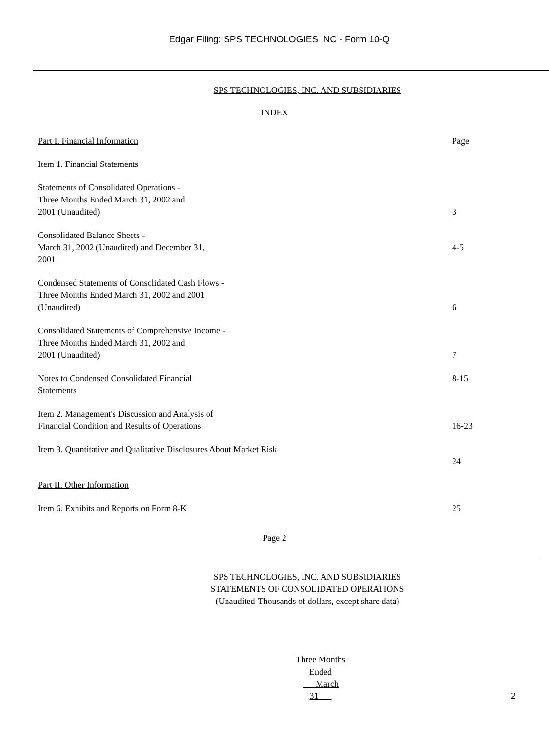Edgar Filing: SPS TECHNOLOGIES INC - Form 10-Q
SPS TECHNOLOGIES, INC. AND SUBSIDIARIES
INDEX
| Part I. Financial Information | Page |
| Item 1. Financial Statements | |
| Statements of Consolidated Operations - Three Months Ended March 31, 2002 and 2001 (Unaudited) | 3 |
| Consolidated Balance Sheets - March 31, 2002 (Unaudited) and December 31, 2001 | 4-5 |
| Condensed Statements of Consolidated Cash Flows - Three Months Ended March 31, 2002 and 2001 (Unaudited) | 6 |
| Consolidated Statements of Comprehensive Income - Three Months Ended March 31, 2002 and 2001 (Unaudited) | 7 |
| Notes to Condensed Consolidated Financial Statements | 8-15 |
| Item 2. Management's Discussion and Analysis of Financial Condition and Results of Operations | 16-23 |
| Item 3. Quantitative and Qualitative Disclosures About Market Risk | 24 |
| Part II. Other Information | |
| Item 6. Exhibits and Reports on Form 8-K | 25 |
Page 2
SPS TECHNOLOGIES, INC. AND SUBSIDIARIES
STATEMENTS OF CONSOLIDATED OPERATIONS
(Unaudited-Thousands of dollars, except share data)
| | Three Months Ended March 31 | |
2